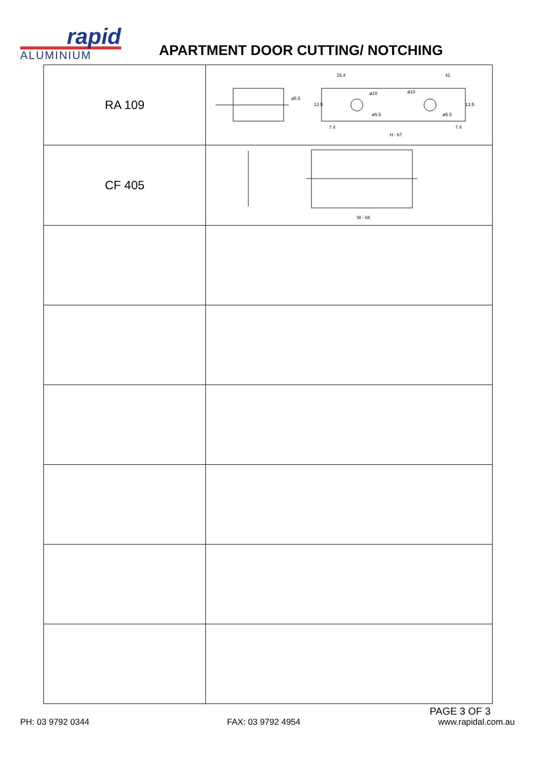rapid
ALUMINIUM
APARTMENT DOOR CUTTING/ NOTCHING
| RA 109 | ø5.5 ø10 ø10 ø5.5 ø5.5 16.4 41 13.5 13.5 7.4 7.4 H - 67 |
| CF 405 | W - 66 |
PAGE 3 OF 3
PH: 03 9792 0344 FAX: 03 9792 4954 www.rapidal.com.au